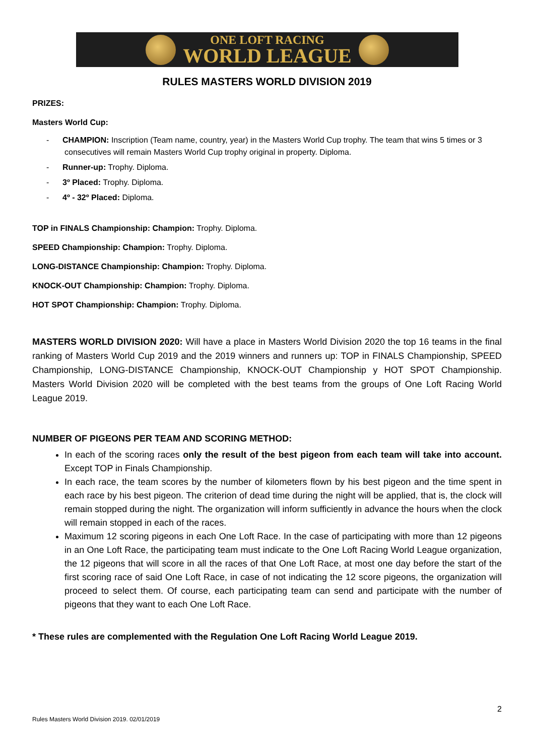ONE LOFT RACING
WORLD LEAGUE
RULES MASTERS WORLD DIVISION 2019
PRIZES:
Masters World Cup:
- CHAMPION: Inscription (Team name, country, year) in the Masters World Cup trophy. The team that wins 5 times or 3 consecutives will remain Masters World Cup trophy original in property. Diploma.
- Runner-up: Trophy. Diploma.
- 3º Placed: Trophy. Diploma.
- 4º - 32º Placed: Diploma.
TOP in FINALS Championship: Champion: Trophy. Diploma.
SPEED Championship: Champion: Trophy. Diploma.
LONG-DISTANCE Championship: Champion: Trophy. Diploma.
KNOCK-OUT Championship: Champion: Trophy. Diploma.
HOT SPOT Championship: Champion: Trophy. Diploma.
MASTERS WORLD DIVISION 2020: Will have a place in Masters World Division 2020 the top 16 teams in the final ranking of Masters World Cup 2019 and the 2019 winners and runners up: TOP in FINALS Championship, SPEED Championship, LONG-DISTANCE Championship, KNOCK-OUT Championship y HOT SPOT Championship. Masters World Division 2020 will be completed with the best teams from the groups of One Loft Racing World League 2019.
NUMBER OF PIGEONS PER TEAM AND SCORING METHOD:
In each of the scoring races only the result of the best pigeon from each team will take into account. Except TOP in Finals Championship.
In each race, the team scores by the number of kilometers flown by his best pigeon and the time spent in each race by his best pigeon. The criterion of dead time during the night will be applied, that is, the clock will remain stopped during the night. The organization will inform sufficiently in advance the hours when the clock will remain stopped in each of the races.
Maximum 12 scoring pigeons in each One Loft Race. In the case of participating with more than 12 pigeons in an One Loft Race, the participating team must indicate to the One Loft Racing World League organization, the 12 pigeons that will score in all the races of that One Loft Race, at most one day before the start of the first scoring race of said One Loft Race, in case of not indicating the 12 score pigeons, the organization will proceed to select them. Of course, each participating team can send and participate with the number of pigeons that they want to each One Loft Race.
* These rules are complemented with the Regulation One Loft Racing World League 2019.
2
Rules Masters World Division 2019. 02/01/2019